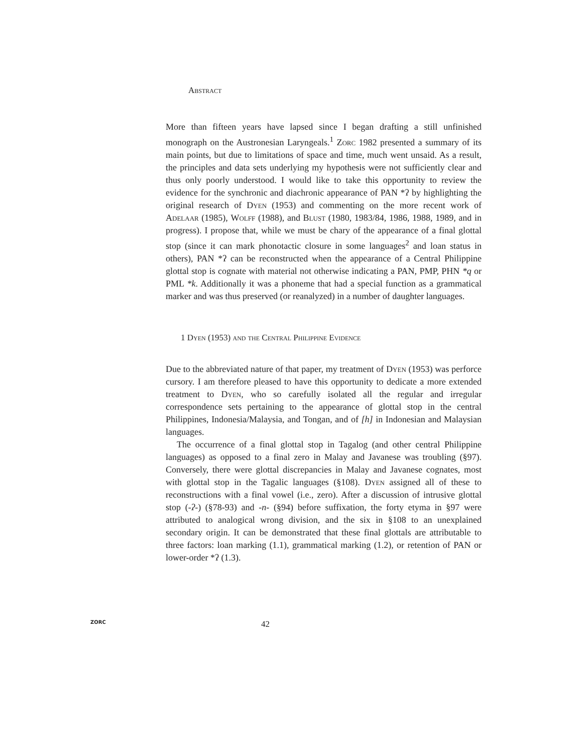Abstract
More than fifteen years have lapsed since I began drafting a still unfinished monograph on the Austronesian Laryngeals.<sup>1</sup> Zorc 1982 presented a summary of its main points, but due to limitations of space and time, much went unsaid. As a result, the principles and data sets underlying my hypothesis were not sufficiently clear and thus only poorly understood. I would like to take this opportunity to review the evidence for the synchronic and diachronic appearance of PAN *ʔ by highlighting the original research of Dyen (1953) and commenting on the more recent work of Adelaar (1985), Wolff (1988), and Blust (1980, 1983/84, 1986, 1988, 1989, and in progress). I propose that, while we must be chary of the appearance of a final glottal stop (since it can mark phonotactic closure in some languages<sup>2</sup> and loan status in others), PAN *ʔ can be reconstructed when the appearance of a Central Philippine glottal stop is cognate with material not otherwise indicating a PAN, PMP, PHN *q or PML *k. Additionally it was a phoneme that had a special function as a grammatical marker and was thus preserved (or reanalyzed) in a number of daughter languages.
1 Dyen (1953) and the Central Philippine Evidence
Due to the abbreviated nature of that paper, my treatment of Dyen (1953) was perforce cursory. I am therefore pleased to have this opportunity to dedicate a more extended treatment to Dyen, who so carefully isolated all the regular and irregular correspondence sets pertaining to the appearance of glottal stop in the central Philippines, Indonesia/Malaysia, and Tongan, and of [h] in Indonesian and Malaysian languages.
The occurrence of a final glottal stop in Tagalog (and other central Philippine languages) as opposed to a final zero in Malay and Javanese was troubling (§97). Conversely, there were glottal discrepancies in Malay and Javanese cognates, most with glottal stop in the Tagalic languages (§108). Dyen assigned all of these to reconstructions with a final vowel (i.e., zero). After a discussion of intrusive glottal stop (-ʔ-) (§78-93) and -n- (§94) before suffixation, the forty etyma in §97 were attributed to analogical wrong division, and the six in §108 to an unexplained secondary origin. It can be demonstrated that these final glottals are attributable to three factors: loan marking (1.1), grammatical marking (1.2), or retention of PAN or lower-order *ʔ (1.3).
ZORC 42